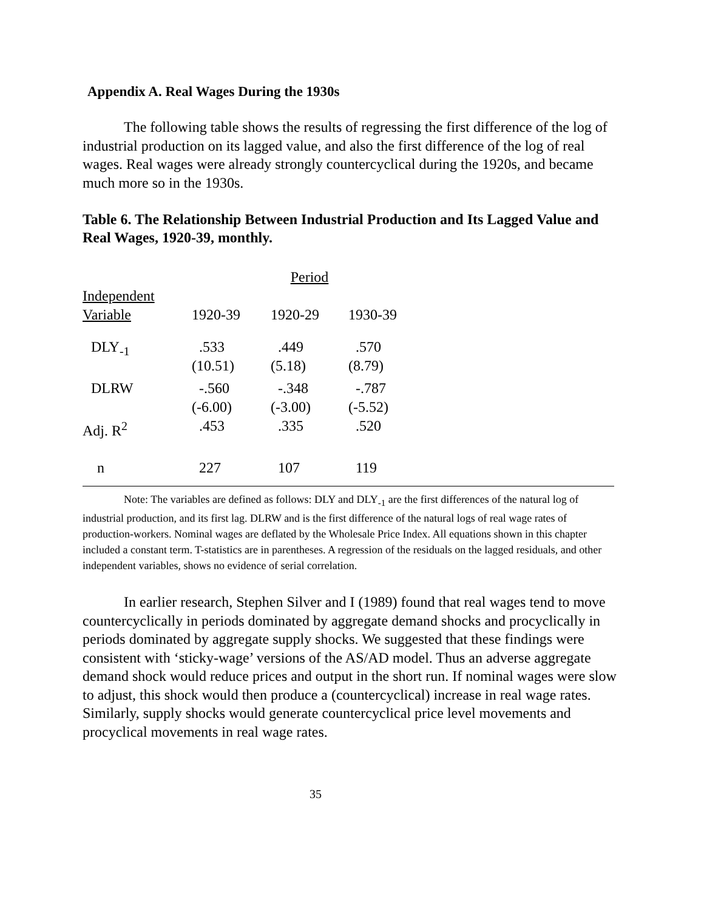Appendix A. Real Wages During the 1930s
The following table shows the results of regressing the first difference of the log of industrial production on its lagged value, and also the first difference of the log of real wages. Real wages were already strongly countercyclical during the 1920s, and became much more so in the 1930s.
Table 6. The Relationship Between Industrial Production and Its Lagged Value and Real Wages, 1920-39, monthly.
| | | Period | |
| --- | --- | --- | --- |
| Independent Variable | 1920-39 | 1920-29 | 1930-39 |
| DLY<sub>-1</sub> | .533 (10.51) | .449 (5.18) | .570 (8.79) |
| DLRW | -.560 (-6.00) | -.348 (-3.00) | -.787 (-5.52) |
| Adj. R<sup>2</sup> | .453 | .335 | .520 |
| n | 227 | 107 | 119 |
Note: The variables are defined as follows: DLY and DLY<sub>-1</sub> are the first differences of the natural log of industrial production, and its first lag. DLRW and is the first difference of the natural logs of real wage rates of production-workers. Nominal wages are deflated by the Wholesale Price Index. All equations shown in this chapter included a constant term. T-statistics are in parentheses. A regression of the residuals on the lagged residuals, and other independent variables, shows no evidence of serial correlation.
In earlier research, Stephen Silver and I (1989) found that real wages tend to move countercyclically in periods dominated by aggregate demand shocks and procyclically in periods dominated by aggregate supply shocks. We suggested that these findings were consistent with ‘sticky-wage’ versions of the AS/AD model. Thus an adverse aggregate demand shock would reduce prices and output in the short run. If nominal wages were slow to adjust, this shock would then produce a (countercyclical) increase in real wage rates. Similarly, supply shocks would generate countercyclical price level movements and procyclical movements in real wage rates.
35